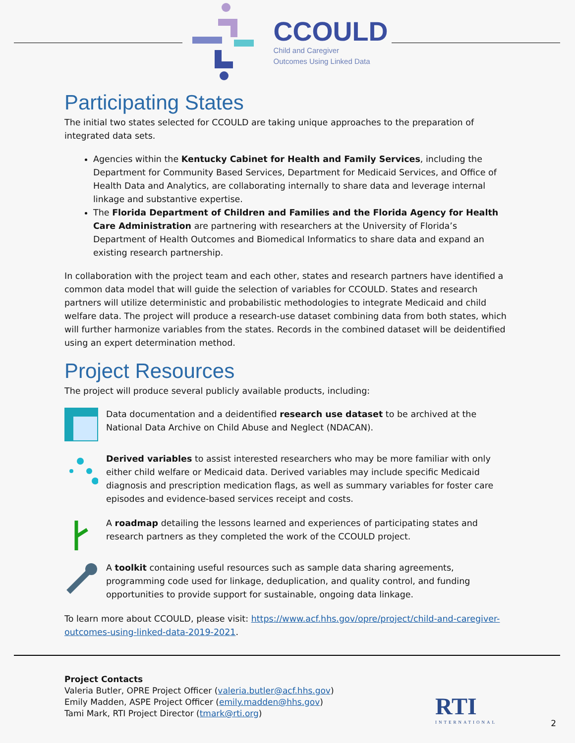CCOULD
Child and Caregiver
Outcomes Using Linked Data
Participating States
The initial two states selected for CCOULD are taking unique approaches to the preparation of integrated data sets.
Agencies within the Kentucky Cabinet for Health and Family Services, including the Department for Community Based Services, Department for Medicaid Services, and Office of Health Data and Analytics, are collaborating internally to share data and leverage internal linkage and substantive expertise.
The Florida Department of Children and Families and the Florida Agency for Health Care Administration are partnering with researchers at the University of Florida’s Department of Health Outcomes and Biomedical Informatics to share data and expand an existing research partnership.
In collaboration with the project team and each other, states and research partners have identified a common data model that will guide the selection of variables for CCOULD. States and research partners will utilize deterministic and probabilistic methodologies to integrate Medicaid and child welfare data. The project will produce a research-use dataset combining data from both states, which will further harmonize variables from the states. Records in the combined dataset will be deidentified using an expert determination method.
Project Resources
The project will produce several publicly available products, including:
Data documentation and a deidentified research use dataset to be archived at the National Data Archive on Child Abuse and Neglect (NDACAN).
Derived variables to assist interested researchers who may be more familiar with only either child welfare or Medicaid data. Derived variables may include specific Medicaid diagnosis and prescription medication flags, as well as summary variables for foster care episodes and evidence-based services receipt and costs.
A roadmap detailing the lessons learned and experiences of participating states and research partners as they completed the work of the CCOULD project.
A toolkit containing useful resources such as sample data sharing agreements, programming code used for linkage, deduplication, and quality control, and funding opportunities to provide support for sustainable, ongoing data linkage.
To learn more about CCOULD, please visit: https://www.acf.hhs.gov/opre/project/child-and-caregiver-outcomes-using-linked-data-2019-2021.
Project Contacts
Valeria Butler, OPRE Project Officer (valeria.butler@acf.hhs.gov)
Emily Madden, ASPE Project Officer (emily.madden@hhs.gov)
Tami Mark, RTI Project Director (tmark@rti.org)
RTI
INTERNATIONAL
2